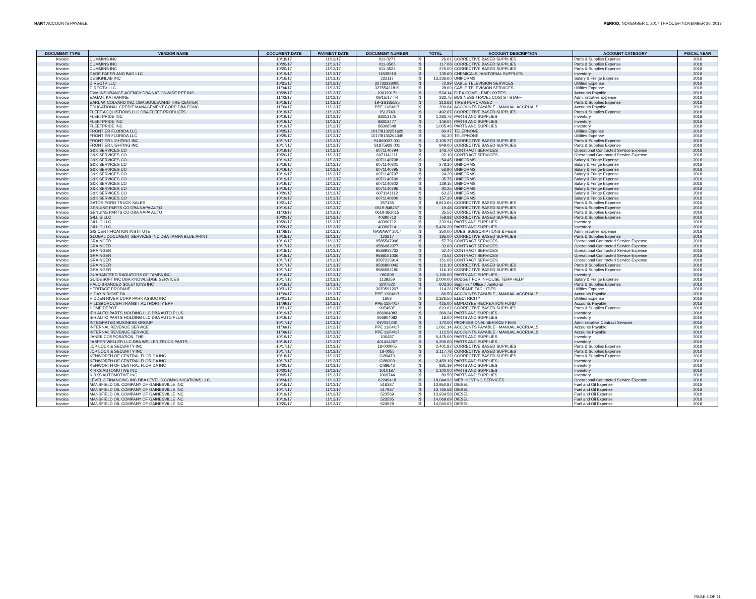HART ACCOUNTS PAYABLE PERIOD: NOVEMBER 1, 2017 THROUGH NOVEMBER 30, 2017
| DOCUMENT TYPE | VENDOR NAME | DOCUMENT DATE | PAYMENT DATE | DOCUMENT NUMBER | TOTAL | | ACCOUNT DESCRIPTION | ACCOUNT CATEGORY | FISCAL YEAR |
| --- | --- | --- | --- | --- | --- | --- | --- | --- | --- |
| Invoice | CUMMINS INC | 10/18/17 | 11/13/17 | 011-3277 | $ | 26.61 | CORRECTIVE BASED SUPPLIES | Parts & Supplies Expense | 2018 |
| Invoice | CUMMINS INC | 10/20/17 | 11/13/17 | 011-3505 | $ | 117.08 | CORRECTIVE BASED SUPPLIES | Parts & Supplies Expense | 2018 |
| Invoice | CUMMINS INC | 10/20/17 | 11/13/17 | 011-3522 | $ | 275.00 | CORRECTIVE BASED SUPPLIES | Parts & Supplies Expense | 2018 |
| Invoice | DADE PAPER AND BAG LLC | 10/19/17 | 11/13/17 | 11839019 | $ | 135.60 | CHEMICALS,JANITORIAL SUPPLIES | Inventory | 2018 |
| Invoice | DESIGNLAB INC | 10/16/17 | 11/13/17 | 222117 | $ | 13,236.60 | UNIFORMS | Salary & Fringe Expense | 2018 |
| Invoice | DIRECTV LLC | 10/31/17 | 11/13/17 | 32733338005 | $ | 72.99 | CABLE TELEVISION SERVICES | Utilities Expense | 2018 |
| Invoice | DIRECTV LLC | 11/04/17 | 11/13/17 | 32755431819 | $ | 28.00 | CABLE TELEVISION SERVICES | Utilities Expense | 2018 |
| Invoice | DVM INSURANCE AGENCY DBA NATIONWIDE PET INS | 10/28/17 | 11/13/17 | 10012017* | $ | 524.14 | FLEX COMP - EMPLOYEES | Accounts Payable | 2018 |
| Invoice | EAGAN, KATHARINE | 11/03/17 | 11/13/17 | 09/15/17 TR | $ | 232.75 | BUSINESS TRAVEL COSTS - STAFF | Administrative Expense | 2018 |
| Invoice | EARL W. COLVARD INC. DBA BOULEVARD TIRE CENTER | 10/18/17 | 11/13/17 | 19-GS185135 | $ | 313.68 | TIRES PURCHASED | Parts & Supplies Expense | 2018 |
| Invoice | EDUCATIONAL CREDIT MANAGEMENT CORP DBA ECMC | 11/09/17 | 11/13/17 | PPE 11/04/17 | $ | 209.04 | ACCOUNTS PAYABLE - MANUAL ACCRUALS | Accounts Payable | 2018 |
| Invoice | FLEET ACQUISTIONS LLC DBA FLEET PRODUCTS | 10/18/17 | 11/13/17 | 1513743 | $ | 492.67 | CORRECTIVE BASED SUPPLIES | Parts & Supplies Expense | 2018 |
| Invoice | FLEETPRIDE INC | 10/19/17 | 11/13/17 | 88312175 | $ | 1,283.76 | PARTS AND SUPPLIES | Inventory | 2018 |
| Invoice | FLEETPRIDE INC | 10/19/17 | 11/13/17 | 88312477 | $ | 146.04 | PARTS AND SUPPLIES | Inventory | 2018 |
| Invoice | FLEETPRIDE INC | 10/19/17 | 11/13/17 | 88308548 | $ | 1,005.48 | PARTS AND SUPPLIES | Inventory | 2018 |
| Invoice | FRONTIER FLORIDA LLC | 10/25/17 | 11/13/17 | 1017/8132251629 | $ | 60.47 | TELEPHONE | Utilities Expense | 2018 |
| Invoice | FRONTIER FLORIDA LLC | 10/25/17 | 11/13/17 | 1017/8136264349 | $ | 56.30 | TELEPHONE | Utilities Expense | 2018 |
| Invoice | FRONTIER LIGHTING INC | 10/17/17 | 11/13/17 | S1869037.001 | $ | 2,105.77 | CORRECTIVE BASED SUPPLIES | Parts & Supplies Expense | 2018 |
| Invoice | FRONTIER LIGHTING INC | 10/17/17 | 11/13/17 | S1875928.001 | $ | 949.00 | CORRECTIVE BASED SUPPLIES | Parts & Supplies Expense | 2018 |
| Invoice | G&K SERVICES CO | 10/19/17 | 11/13/17 | 6071140794 | $ | 143.70 | CONTRACT SERVICES | Operational Contracted Service Expense | 2018 |
| Invoice | G&K SERVICES CO | 10/20/17 | 11/13/17 | 6071141111 | $ | 32.10 | CONTRACT SERVICES | Operational Contracted Service Expense | 2018 |
| Invoice | G&K SERVICES CO | 10/19/17 | 11/13/17 | 6071140798 | $ | 54.45 | UNIFORMS | Salary & Fringe Expense | 2018 |
| Invoice | G&K SERVICES CO | 10/19/17 | 11/13/17 | 6071140801 | $ | 278.30 | UNIFORMS | Salary & Fringe Expense | 2018 |
| Invoice | G&K SERVICES CO | 10/19/17 | 11/13/17 | 6071140795 | $ | 53.90 | UNIFORMS | Salary & Fringe Expense | 2018 |
| Invoice | G&K SERVICES CO | 10/19/17 | 11/13/17 | 6071140797 | $ | 24.20 | UNIFORMS | Salary & Fringe Expense | 2018 |
| Invoice | G&K SERVICES CO | 10/19/17 | 11/13/17 | 6071140799 | $ | 35.75 | UNIFORMS | Salary & Fringe Expense | 2018 |
| Invoice | G&K SERVICES CO | 10/19/17 | 11/13/17 | 6071140802 | $ | 139.15 | UNIFORMS | Salary & Fringe Expense | 2018 |
| Invoice | G&K SERVICES CO | 10/19/17 | 11/13/17 | 6071140796 | $ | 30.25 | UNIFORMS | Salary & Fringe Expense | 2018 |
| Invoice | G&K SERVICES CO | 10/20/17 | 11/13/17 | 6071141112 | $ | 63.25 | UNIFORMS | Salary & Fringe Expense | 2018 |
| Invoice | G&K SERVICES CO | 10/19/17 | 11/13/17 | 6071140800 | $ | 157.30 | UNIFORMS | Salary & Fringe Expense | 2018 |
| Invoice | GATOR FORD TRUCK SALES | 10/21/17 | 11/13/17 | 257135 | $ | 8,813.66 | CORRECTIVE BASED SUPPLIES | Parts & Supplies Expense | 2018 |
| Invoice | GENUINE PARTS CO DBA NAPA AUTO | 10/19/17 | 11/13/17 | 0619-848457 | $ | 19.48 | CORRECTIVE BASED SUPPLIES | Parts & Supplies Expense | 2018 |
| Invoice | GENUINE PARTS CO DBA NAPA AUTO | 11/03/17 | 11/13/17 | 0619-851015 | $ | 35.56 | CORRECTIVE BASED SUPPLIES | Parts & Supplies Expense | 2018 |
| Invoice | GILLIG LLC | 10/20/17 | 11/13/17 | 40390713 | $ | 758.88 | CORRECTIVE BASED SUPPLIES | Parts & Supplies Expense | 2018 |
| Invoice | GILLIG LLC | 10/20/17 | 11/13/17 | 40390712 | $ | 233.94 | PARTS AND SUPPLIES | Inventory | 2018 |
| Invoice | GILLIG LLC | 10/20/17 | 11/13/17 | 40390714 | $ | 5,426.20 | PARTS AND SUPPLIES | Inventory | 2018 |
| Invoice | GIS CERTIFICATION INSTITUTE | 11/08/17 | 11/13/17 | NAWAWY 2017 | $ | 350.00 | DUES, SUBSCRIPTIONS & FEES | Administrative Expense | 2018 |
| Invoice | GLOBAL DOCUMENT SERVICES INC DBA TAMPA BLUE PRINT | 10/18/17 | 11/13/17 | 123817 | $ | 185.00 | CORRECTIVE BASED SUPPLIES | Parts & Supplies Expense | 2018 |
| Invoice | GRAINGER | 10/16/17 | 11/13/17 | 9585547996 | $ | 57.79 | CONTRACT SERVICES | Operational Contracted Service Expense | 2018 |
| Invoice | GRAINGER | 10/17/17 | 11/13/17 | 9586982077 | $ | 33.00 | CONTRACT SERVICES | Operational Contracted Service Expense | 2018 |
| Invoice | GRAINGER | 10/18/17 | 11/13/17 | 9588932732 | $ | 52.40 | CONTRACT SERVICES | Operational Contracted Service Expense | 2018 |
| Invoice | GRAINGER | 10/18/17 | 11/13/17 | 9588151036 | $ | 73.52 | CONTRACT SERVICES | Operational Contracted Service Expense | 2018 |
| Invoice | GRAINGER | 10/17/17 | 11/13/17 | 9587225914 | $ | 151.68 | CONTRACT SERVICES | Operational Contracted Service Expense | 2018 |
| Invoice | GRAINGER | 10/17/17 | 11/13/17 | 9586860042 | $ | 116.10 | CORRECTIVE BASED SUPPLIES | Parts & Supplies Expense | 2018 |
| Invoice | GRAINGER | 10/17/17 | 11/13/17 | 9586582190 | $ | 116.10 | CORRECTIVE BASED SUPPLIES | Parts & Supplies Expense | 2018 |
| Invoice | GUARANTEED RADIATORS OF TAMPA INC | 10/16/17 | 11/13/17 | 081805 | $ | 1,190.00 | PARTS AND SUPPLIES | Inventory | 2018 |
| Invoice | GUIDESOFT INC DBA KNOWLEDGE SERVICES | 10/17/17 | 11/13/17 | 1139259 | $ | 2,000.00 | BUDGET FOR INHOUSE TEMP HELP | Salary & Fringe Expense | 2018 |
| Invoice | HALO BRANDED SOLUTIONS INC | 10/16/17 | 11/13/17 | 3207622 | $ | 603.36 | Supplies / Office / Janitorial | Parts & Supplies Expense | 2018 |
| Invoice | HERITAGE PROPANE | 10/31/17 | 11/13/17 | 3070591207 | $ | 114.26 | PROPANE FACILITIES | Utilities Expense | 2018 |
| Invoice | HIDAY & RICKE PA | 11/09/17 | 11/13/17 | PPE 11/04/17 | $ | 66.50 | ACCOUNTS PAYABLE - MANUAL ACCRUALS | Accounts Payable | 2018 |
| Invoice | HIDDEN RIVER CORP PARK ASSOC INC | 10/01/17 | 11/13/17 | 1668 | $ | 2,326.50 | ELECTRICITY | Utilities Expense | 2018 |
| Invoice | HILLSBOROUGH TRANSIT AUTHORITY ERF | 11/09/17 | 11/13/17 | PPE 11/04/17 | $ | 425.00 | EMPLOYEE RECREATION FUND | Accounts Payable | 2018 |
| Invoice | HOME DEPOT | 10/31/17 | 11/13/17 | 9974807 | $ | 623.62 | CORRECTIVE BASED SUPPLIES | Parts & Supplies Expense | 2018 |
| Invoice | IEH AUTO PARTS HOLDING LLC DBA AUTO PLUS | 10/19/17 | 11/13/17 | 066904083 | $ | 369.24 | PARTS AND SUPPLIES | Inventory | 2018 |
| Invoice | IEH AUTO PARTS HOLDING LLC DBA AUTO PLUS | 10/19/17 | 11/13/17 | 066904082 | $ | 18.00 | PARTS AND SUPPLIES | Inventory | 2018 |
| Invoice | INTEGRATED BUSINESS GROUP | 10/17/17 | 11/13/17 | INV014240 | $ | 170.00 | PROFESSIONAL SERVICE FEES | Administrative Contract Services | 2018 |
| Invoice | INTERNAL REVENUE SERVICE | 11/09/17 | 11/13/17 | PPE 11/04/17 | $ | 1,061.14 | ACCOUNTS PAYABLE - MANUAL ACCRUALS | Accounts Payable | 2018 |
| Invoice | INTERNAL REVENUE SERVICE | 11/09/17 | 11/13/17 | PPE 11/04/17 | $ | 112.50 | ACCOUNTS PAYABLE - MANUAL ACCRUALS | Accounts Payable | 2018 |
| Invoice | JANEK CORPORATION, THE | 10/19/17 | 11/13/17 | 100487 | $ | 5,475.00 | PARTS AND SUPPLIES | Inventory | 2018 |
| Invoice | JASPER WELLER LLC DBA WELLER TRUCK PARTS | 10/18/17 | 11/13/17 | 401414267 | $ | 6,200.00 | PARTS AND SUPPLIES | Inventory | 2018 |
| Invoice | JCP LOCK & SECURITY INC | 10/17/17 | 11/13/17 | 18-000005 | $ | 2,401.82 | CORRECTIVE BASED SUPPLIES | Parts & Supplies Expense | 2018 |
| Invoice | JCP LOCK & SECURITY INC | 10/17/17 | 11/13/17 | 18-0055 | $ | 2,117.78 | CORRECTIVE BASED SUPPLIES | Parts & Supplies Expense | 2018 |
| Invoice | KENWORTH OF CENTRAL FLORIDA INC | 10/18/17 | 11/13/17 | CI89473 | $ | 10.22 | CORRECTIVE BASED SUPPLIES | Parts & Supplies Expense | 2018 |
| Invoice | KENWORTH OF CENTRAL FLORIDA INC | 10/17/17 | 11/13/17 | CI89303 | $ | 2,459.19 | PARTS AND SUPPLIES | Inventory | 2018 |
| Invoice | KENWORTH OF CENTRAL FLORIDA INC | 10/20/17 | 11/13/17 | CI89543 | $ | 881.19 | PARTS AND SUPPLIES | Inventory | 2018 |
| Invoice | KIRKS AUTOMOTIVE INC | 10/20/17 | 11/13/17 | 1010187 | $ | 1,100.00 | PARTS AND SUPPLIES | Inventory | 2018 |
| Invoice | KIRKS AUTOMOTIVE INC | 10/05/17 | 11/13/17 | 1009744 | $ | 89.50 | PARTS AND SUPPLIES | Inventory | 2018 |
| Invoice | LEVEL 3 FINANCING INC DBA LEVEL 3 COMMUNICATIONS LLC | 10/24/17 | 11/13/17 | 62249418 | $ | 18,044.92 | WEB HOSTING SERVICES | Operational Contracted Service Expense | 2018 |
| Invoice | MANSFIELD OIL COMPANY OF GAINESVILLE INC | 10/16/17 | 11/13/17 | 516387 | $ | 13,950.87 | DIESEL | Fuel and Oil Expense | 2018 |
| Invoice | MANSFIELD OIL COMPANY OF GAINESVILLE INC | 10/17/17 | 11/13/17 | 517987 | $ | 13,765.58 | DIESEL | Fuel and Oil Expense | 2018 |
| Invoice | MANSFIELD OIL COMPANY OF GAINESVILLE INC | 10/19/17 | 11/13/17 | 523569 | $ | 13,934.58 | DIESEL | Fuel and Oil Expense | 2018 |
| Invoice | MANSFIELD OIL COMPANY OF GAINESVILLE INC | 10/19/17 | 11/13/17 | 523585 | $ | 14,069.69 | DIESEL | Fuel and Oil Expense | 2018 |
| Invoice | MANSFIELD OIL COMPANY OF GAINESVILLE INC | 10/20/17 | 11/13/17 | 524529 | $ | 14,040.63 | DIESEL | Fuel and Oil Expense | 2018 |
PAGE 4 OF 11